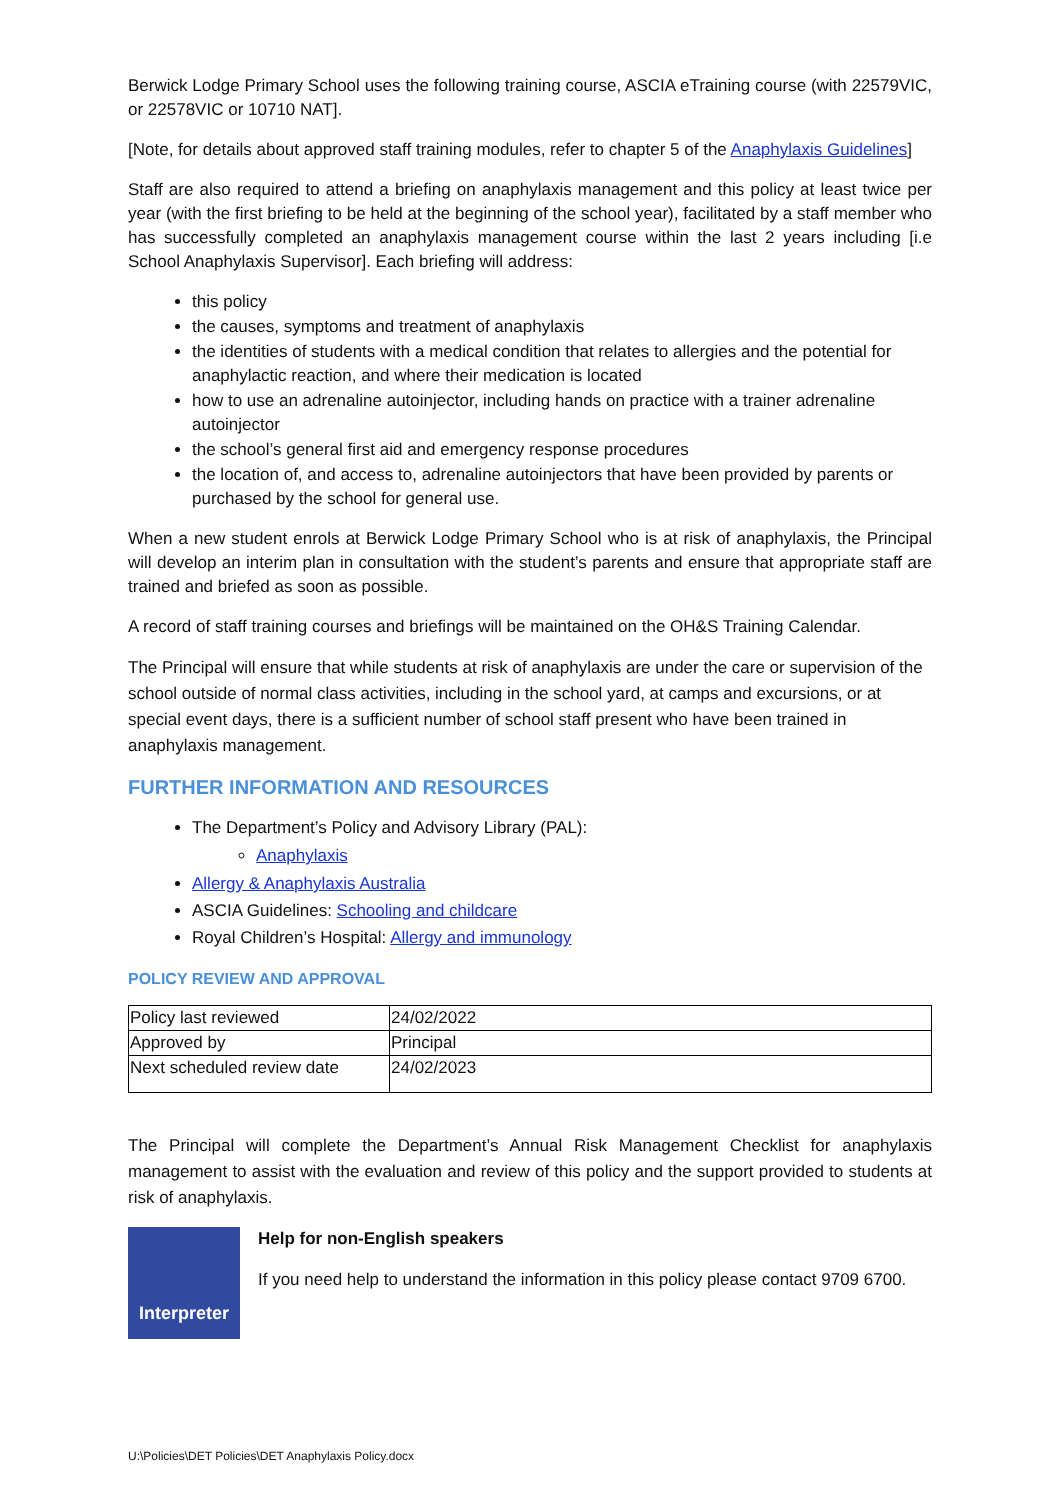Berwick Lodge Primary School uses the following training course, ASCIA eTraining course (with 22579VIC, or 22578VIC or 10710 NAT].
[Note, for details about approved staff training modules, refer to chapter 5 of the Anaphylaxis Guidelines]
Staff are also required to attend a briefing on anaphylaxis management and this policy at least twice per year (with the first briefing to be held at the beginning of the school year), facilitated by a staff member who has successfully completed an anaphylaxis management course within the last 2 years including [i.e School Anaphylaxis Supervisor]. Each briefing will address:
this policy
the causes, symptoms and treatment of anaphylaxis
the identities of students with a medical condition that relates to allergies and the potential for anaphylactic reaction, and where their medication is located
how to use an adrenaline autoinjector, including hands on practice with a trainer adrenaline autoinjector
the school’s general first aid and emergency response procedures
the location of, and access to, adrenaline autoinjectors that have been provided by parents or purchased by the school for general use.
When a new student enrols at Berwick Lodge Primary School who is at risk of anaphylaxis, the Principal will develop an interim plan in consultation with the student’s parents and ensure that appropriate staff are trained and briefed as soon as possible.
A record of staff training courses and briefings will be maintained on the OH&S Training Calendar.
The Principal will ensure that while students at risk of anaphylaxis are under the care or supervision of the school outside of normal class activities, including in the school yard, at camps and excursions, or at special event days, there is a sufficient number of school staff present who have been trained in anaphylaxis management.
FURTHER INFORMATION AND RESOURCES
The Department’s Policy and Advisory Library (PAL):
Anaphylaxis
Allergy & Anaphylaxis Australia
ASCIA Guidelines: Schooling and childcare
Royal Children’s Hospital: Allergy and immunology
POLICY REVIEW AND APPROVAL
| Policy last reviewed | 24/02/2022 |
| Approved by | Principal |
| Next scheduled review date | 24/02/2023 |
The Principal will complete the Department’s Annual Risk Management Checklist for anaphylaxis management to assist with the evaluation and review of this policy and the support provided to students at risk of anaphylaxis.
Interpreter
Help for non-English speakers
If you need help to understand the information in this policy please contact 9709 6700.
U:\Policies\DET Policies\DET Anaphylaxis Policy.docx